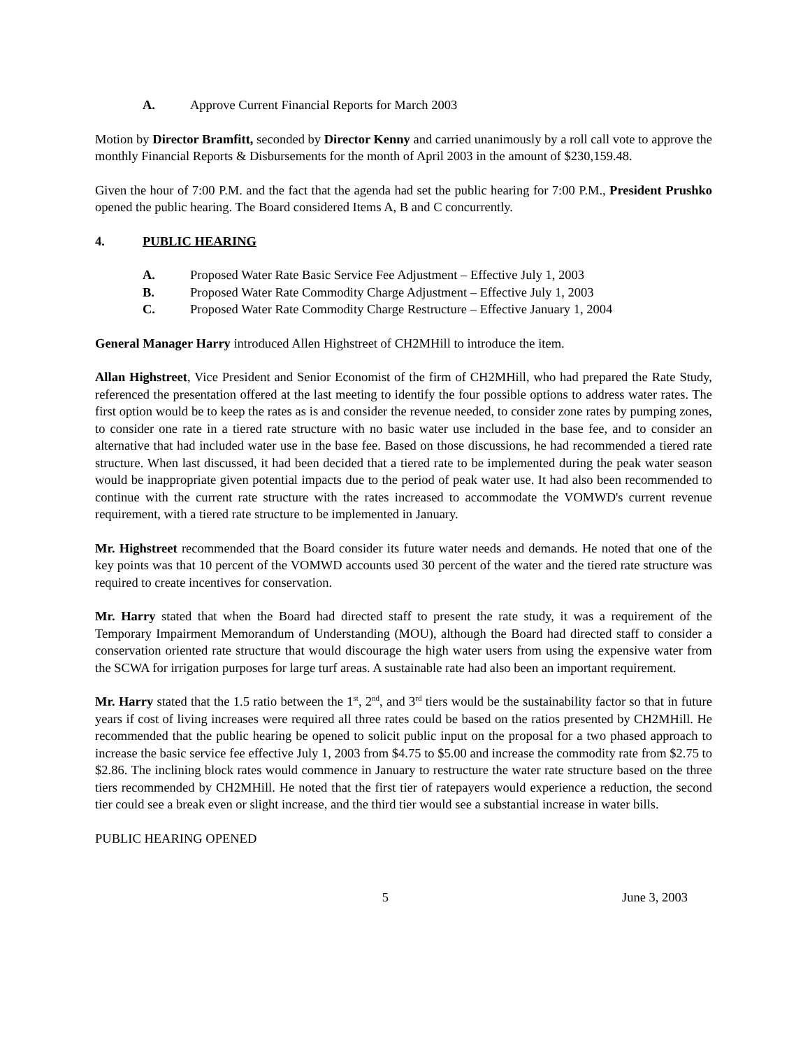A. Approve Current Financial Reports for March 2003
Motion by Director Bramfitt, seconded by Director Kenny and carried unanimously by a roll call vote to approve the monthly Financial Reports & Disbursements for the month of April 2003 in the amount of $230,159.48.
Given the hour of 7:00 P.M. and the fact that the agenda had set the public hearing for 7:00 P.M., President Prushko opened the public hearing. The Board considered Items A, B and C concurrently.
4. PUBLIC HEARING
A. Proposed Water Rate Basic Service Fee Adjustment – Effective July 1, 2003
B. Proposed Water Rate Commodity Charge Adjustment – Effective July 1, 2003
C. Proposed Water Rate Commodity Charge Restructure – Effective January 1, 2004
General Manager Harry introduced Allen Highstreet of CH2MHill to introduce the item.
Allan Highstreet, Vice President and Senior Economist of the firm of CH2MHill, who had prepared the Rate Study, referenced the presentation offered at the last meeting to identify the four possible options to address water rates. The first option would be to keep the rates as is and consider the revenue needed, to consider zone rates by pumping zones, to consider one rate in a tiered rate structure with no basic water use included in the base fee, and to consider an alternative that had included water use in the base fee. Based on those discussions, he had recommended a tiered rate structure. When last discussed, it had been decided that a tiered rate to be implemented during the peak water season would be inappropriate given potential impacts due to the period of peak water use. It had also been recommended to continue with the current rate structure with the rates increased to accommodate the VOMWD's current revenue requirement, with a tiered rate structure to be implemented in January.
Mr. Highstreet recommended that the Board consider its future water needs and demands. He noted that one of the key points was that 10 percent of the VOMWD accounts used 30 percent of the water and the tiered rate structure was required to create incentives for conservation.
Mr. Harry stated that when the Board had directed staff to present the rate study, it was a requirement of the Temporary Impairment Memorandum of Understanding (MOU), although the Board had directed staff to consider a conservation oriented rate structure that would discourage the high water users from using the expensive water from the SCWA for irrigation purposes for large turf areas. A sustainable rate had also been an important requirement.
Mr. Harry stated that the 1.5 ratio between the 1<sup>st</sup>, 2<sup>nd</sup>, and 3<sup>rd</sup> tiers would be the sustainability factor so that in future years if cost of living increases were required all three rates could be based on the ratios presented by CH2MHill. He recommended that the public hearing be opened to solicit public input on the proposal for a two phased approach to increase the basic service fee effective July 1, 2003 from $4.75 to $5.00 and increase the commodity rate from $2.75 to $2.86. The inclining block rates would commence in January to restructure the water rate structure based on the three tiers recommended by CH2MHill. He noted that the first tier of ratepayers would experience a reduction, the second tier could see a break even or slight increase, and the third tier would see a substantial increase in water bills.
PUBLIC HEARING OPENED
5 June 3, 2003